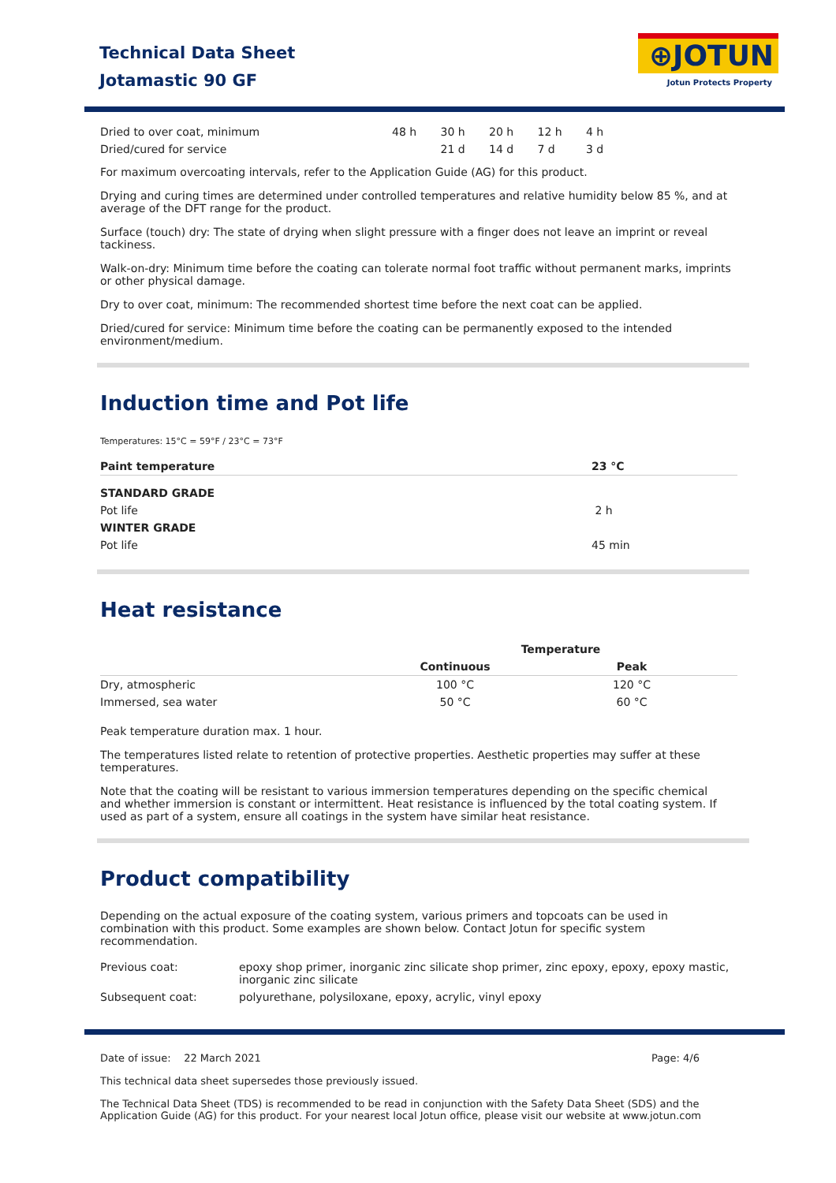Technical Data Sheet
Jotamastic 90 GF
⊕JOTUN
Jotun Protects Property
| Dried to over coat, minimum | 48 h | 30 h | 20 h | 12 h | 4 h |
| Dried/cured for service | | 21 d | 14 d | 7 d | 3 d |
For maximum overcoating intervals, refer to the Application Guide (AG) for this product.
Drying and curing times are determined under controlled temperatures and relative humidity below 85 %, and at average of the DFT range for the product.
Surface (touch) dry: The state of drying when slight pressure with a finger does not leave an imprint or reveal tackiness.
Walk-on-dry: Minimum time before the coating can tolerate normal foot traffic without permanent marks, imprints or other physical damage.
Dry to over coat, minimum: The recommended shortest time before the next coat can be applied.
Dried/cured for service: Minimum time before the coating can be permanently exposed to the intended environment/medium.
Induction time and Pot life
Temperatures: 15°C = 59°F / 23°C = 73°F
| Paint temperature | 23 °C |
| --- | --- |
| STANDARD GRADE | |
| Pot life | 2 h |
| WINTER GRADE | |
| Pot life | 45 min |
Heat resistance
| | Temperature | |
| --- | --- | --- |
| | Continuous | Peak |
| Dry, atmospheric | 100 °C | 120 °C |
| Immersed, sea water | 50 °C | 60 °C |
Peak temperature duration max. 1 hour.
The temperatures listed relate to retention of protective properties. Aesthetic properties may suffer at these temperatures.
Note that the coating will be resistant to various immersion temperatures depending on the specific chemical and whether immersion is constant or intermittent. Heat resistance is influenced by the total coating system. If used as part of a system, ensure all coatings in the system have similar heat resistance.
Product compatibility
Depending on the actual exposure of the coating system, various primers and topcoats can be used in combination with this product. Some examples are shown below. Contact Jotun for specific system recommendation.
| Previous coat: | epoxy shop primer, inorganic zinc silicate shop primer, zinc epoxy, epoxy, epoxy mastic, inorganic zinc silicate |
| Subsequent coat: | polyurethane, polysiloxane, epoxy, acrylic, vinyl epoxy |
Date of issue: 22 March 2021 Page: 4/6
This technical data sheet supersedes those previously issued.
The Technical Data Sheet (TDS) is recommended to be read in conjunction with the Safety Data Sheet (SDS) and the Application Guide (AG) for this product. For your nearest local Jotun office, please visit our website at www.jotun.com